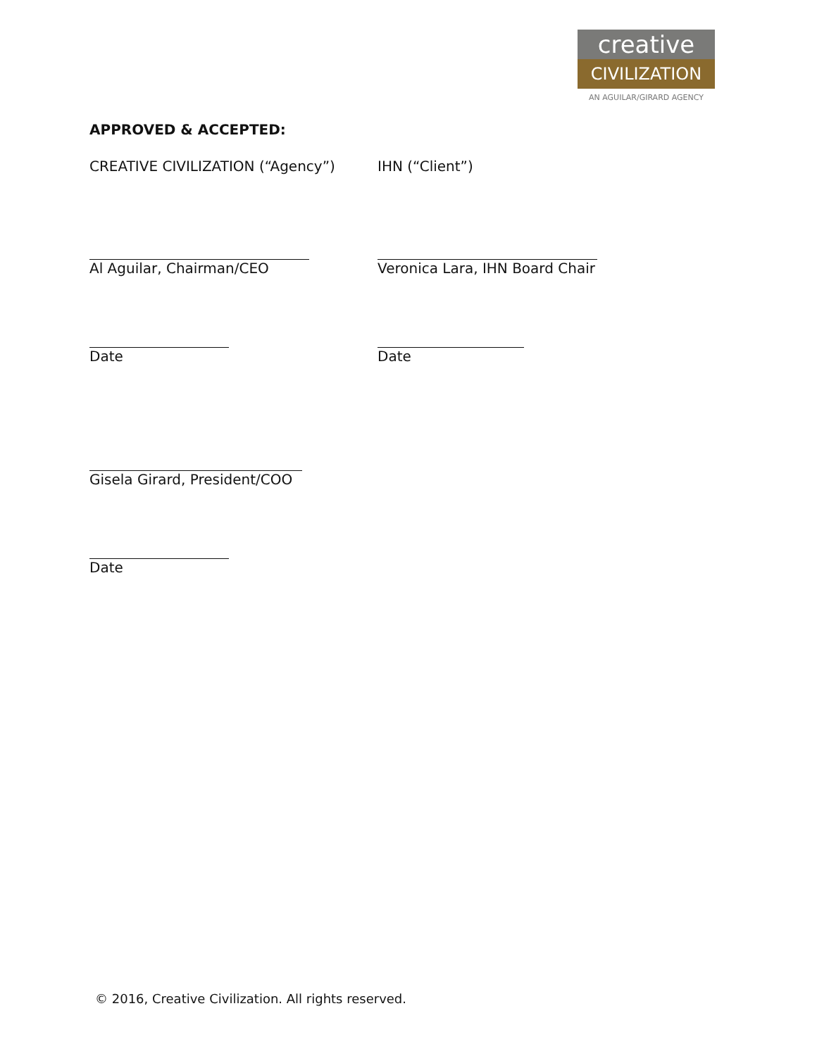creative
CIVILIZATION
AN AGUILAR/GIRARD AGENCY
APPROVED & ACCEPTED:
CREATIVE CIVILIZATION (“Agency”) IHN (“Client”)
Al Aguilar, Chairman/CEO Veronica Lara, IHN Board Chair
Date Date
Gisela Girard, President/COO
Date
© 2016, Creative Civilization. All rights reserved.